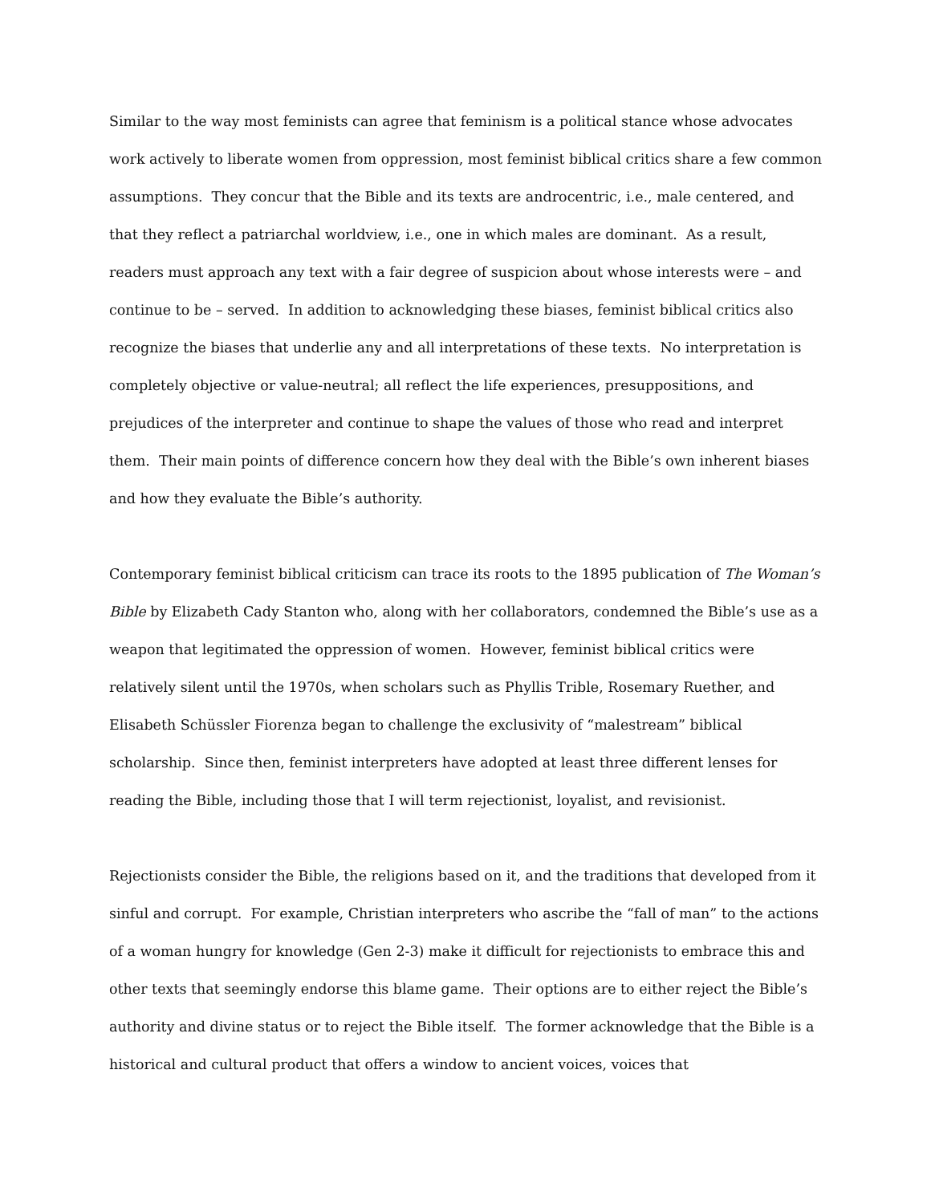Similar to the way most feminists can agree that feminism is a political stance whose advocates work actively to liberate women from oppression, most feminist biblical critics share a few common assumptions. They concur that the Bible and its texts are androcentric, i.e., male centered, and that they reflect a patriarchal worldview, i.e., one in which males are dominant. As a result, readers must approach any text with a fair degree of suspicion about whose interests were – and continue to be – served. In addition to acknowledging these biases, feminist biblical critics also recognize the biases that underlie any and all interpretations of these texts. No interpretation is completely objective or value-neutral; all reflect the life experiences, presuppositions, and prejudices of the interpreter and continue to shape the values of those who read and interpret them. Their main points of difference concern how they deal with the Bible’s own inherent biases and how they evaluate the Bible’s authority.
Contemporary feminist biblical criticism can trace its roots to the 1895 publication of The Woman’s Bible by Elizabeth Cady Stanton who, along with her collaborators, condemned the Bible’s use as a weapon that legitimated the oppression of women. However, feminist biblical critics were relatively silent until the 1970s, when scholars such as Phyllis Trible, Rosemary Ruether, and Elisabeth Schüssler Fiorenza began to challenge the exclusivity of “malestream” biblical scholarship. Since then, feminist interpreters have adopted at least three different lenses for reading the Bible, including those that I will term rejectionist, loyalist, and revisionist.
Rejectionists consider the Bible, the religions based on it, and the traditions that developed from it sinful and corrupt. For example, Christian interpreters who ascribe the “fall of man” to the actions of a woman hungry for knowledge (Gen 2-3) make it difficult for rejectionists to embrace this and other texts that seemingly endorse this blame game. Their options are to either reject the Bible’s authority and divine status or to reject the Bible itself. The former acknowledge that the Bible is a historical and cultural product that offers a window to ancient voices, voices that